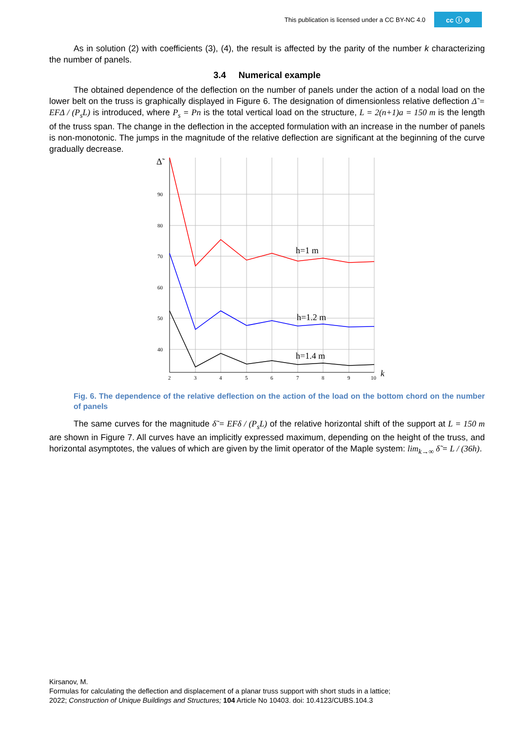This publication is licensed under a CC BY-NC 4.0 cc ⓘ ⊜
As in solution (2) with coefficients (3), (4), the result is affected by the parity of the number k characterizing the number of panels.
3.4 Numerical example
The obtained dependence of the deflection on the number of panels under the action of a nodal load on the lower belt on the truss is graphically displayed in Figure 6. The designation of dimensionless relative deflection Δ̃ = EFΔ / (P<sub>s</sub>L) is introduced, where P<sub>s</sub> = Pn is the total vertical load on the structure, L = 2(n+1)a = 150 m is the length of the truss span. The change in the deflection in the accepted formulation with an increase in the number of panels is non-monotonic. The jumps in the magnitude of the relative deflection are significant at the beginning of the curve gradually decrease.
Δ̃
90
80
70
60
50
40
2
3
4
5
6
7
8
9
10
k
h=1 m
h=1.2 m
h=1.4 m
Fig. 6. The dependence of the relative deflection on the action of the load on the bottom chord on the number of panels
The same curves for the magnitude δ̃ = EFδ / (P<sub>s</sub>L) of the relative horizontal shift of the support at L = 150 m are shown in Figure 7. All curves have an implicitly expressed maximum, depending on the height of the truss, and horizontal asymptotes, the values of which are given by the limit operator of the Maple system: lim<sub>k→∞</sub> δ̃ = L / (36h).
Kirsanov, M.
Formulas for calculating the deflection and displacement of a planar truss support with short studs in a lattice;
2022; Construction of Unique Buildings and Structures; 104 Article No 10403. doi: 10.4123/CUBS.104.3